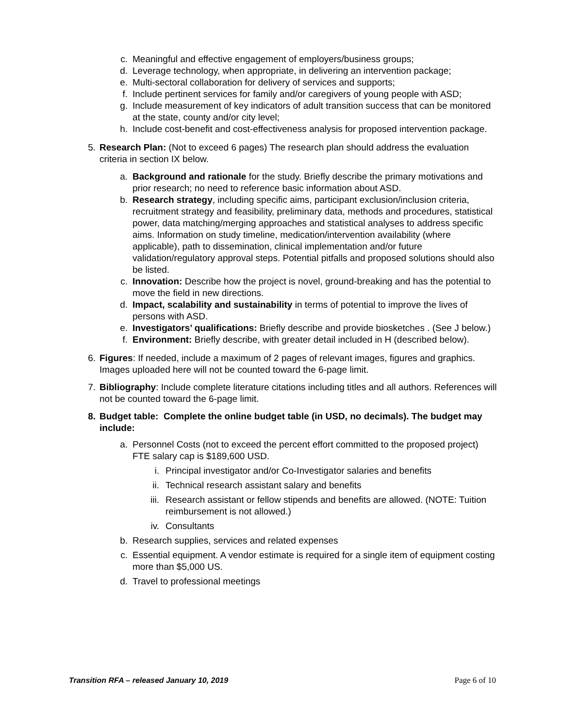c. Meaningful and effective engagement of employers/business groups;
d. Leverage technology, when appropriate, in delivering an intervention package;
e. Multi-sectoral collaboration for delivery of services and supports;
f. Include pertinent services for family and/or caregivers of young people with ASD;
g. Include measurement of key indicators of adult transition success that can be monitored at the state, county and/or city level;
h. Include cost-benefit and cost-effectiveness analysis for proposed intervention package.
5. Research Plan: (Not to exceed 6 pages) The research plan should address the evaluation criteria in section IX below.
a. Background and rationale for the study. Briefly describe the primary motivations and prior research; no need to reference basic information about ASD.
b. Research strategy, including specific aims, participant exclusion/inclusion criteria, recruitment strategy and feasibility, preliminary data, methods and procedures, statistical power, data matching/merging approaches and statistical analyses to address specific aims. Information on study timeline, medication/intervention availability (where applicable), path to dissemination, clinical implementation and/or future validation/regulatory approval steps. Potential pitfalls and proposed solutions should also be listed.
c. Innovation: Describe how the project is novel, ground-breaking and has the potential to move the field in new directions.
d. Impact, scalability and sustainability in terms of potential to improve the lives of persons with ASD.
e. Investigators’ qualifications: Briefly describe and provide biosketches . (See J below.)
f. Environment: Briefly describe, with greater detail included in H (described below).
6. Figures: If needed, include a maximum of 2 pages of relevant images, figures and graphics. Images uploaded here will not be counted toward the 6-page limit.
7. Bibliography: Include complete literature citations including titles and all authors. References will not be counted toward the 6-page limit.
8. Budget table: Complete the online budget table (in USD, no decimals). The budget may include:
a. Personnel Costs (not to exceed the percent effort committed to the proposed project) FTE salary cap is $189,600 USD.
i. Principal investigator and/or Co-Investigator salaries and benefits
ii. Technical research assistant salary and benefits
iii. Research assistant or fellow stipends and benefits are allowed. (NOTE: Tuition reimbursement is not allowed.)
iv. Consultants
b. Research supplies, services and related expenses
c. Essential equipment. A vendor estimate is required for a single item of equipment costing more than $5,000 US.
d. Travel to professional meetings
Transition RFA – released January 10, 2019 Page 6 of 10